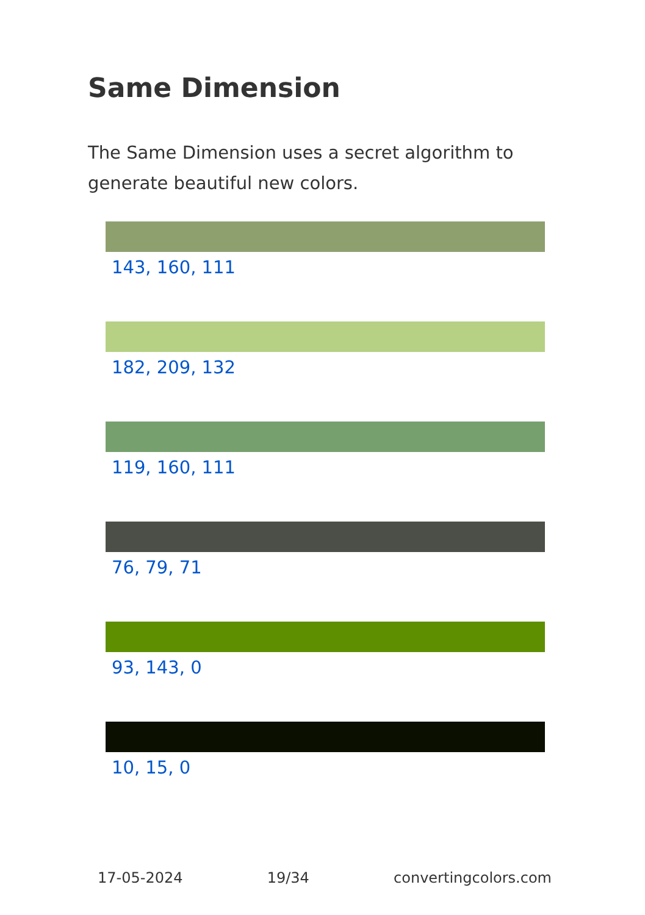Same Dimension
The Same Dimension uses a secret algorithm to generate beautiful new colors.
143, 160, 111
182, 209, 132
119, 160, 111
76, 79, 71
93, 143, 0
10, 15, 0
17-05-2024 19/34 convertingcolors.com